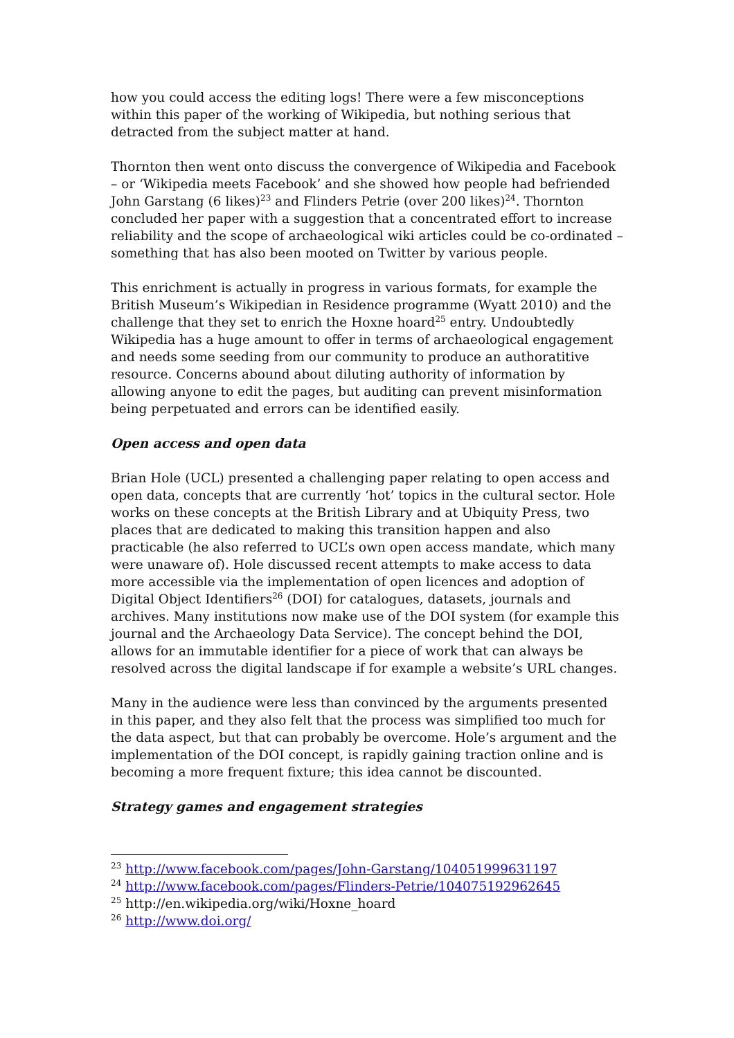how you could access the editing logs! There were a few misconceptions within this paper of the working of Wikipedia, but nothing serious that detracted from the subject matter at hand.
Thornton then went onto discuss the convergence of Wikipedia and Facebook – or ‘Wikipedia meets Facebook’ and she showed how people had befriended John Garstang (6 likes)<sup>23</sup> and Flinders Petrie (over 200 likes)<sup>24</sup>. Thornton concluded her paper with a suggestion that a concentrated effort to increase reliability and the scope of archaeological wiki articles could be co-ordinated – something that has also been mooted on Twitter by various people.
This enrichment is actually in progress in various formats, for example the British Museum’s Wikipedian in Residence programme (Wyatt 2010) and the challenge that they set to enrich the Hoxne hoard<sup>25</sup> entry. Undoubtedly Wikipedia has a huge amount to offer in terms of archaeological engagement and needs some seeding from our community to produce an authoratitive resource. Concerns abound about diluting authority of information by allowing anyone to edit the pages, but auditing can prevent misinformation being perpetuated and errors can be identified easily.
Open access and open data
Brian Hole (UCL) presented a challenging paper relating to open access and open data, concepts that are currently ‘hot’ topics in the cultural sector. Hole works on these concepts at the British Library and at Ubiquity Press, two places that are dedicated to making this transition happen and also practicable (he also referred to UCL’s own open access mandate, which many were unaware of). Hole discussed recent attempts to make access to data more accessible via the implementation of open licences and adoption of Digital Object Identifiers<sup>26</sup> (DOI) for catalogues, datasets, journals and archives. Many institutions now make use of the DOI system (for example this journal and the Archaeology Data Service). The concept behind the DOI, allows for an immutable identifier for a piece of work that can always be resolved across the digital landscape if for example a website’s URL changes.
Many in the audience were less than convinced by the arguments presented in this paper, and they also felt that the process was simplified too much for the data aspect, but that can probably be overcome. Hole’s argument and the implementation of the DOI concept, is rapidly gaining traction online and is becoming a more frequent fixture; this idea cannot be discounted.
Strategy games and engagement strategies
<sup>23</sup> http://www.facebook.com/pages/John-Garstang/104051999631197
<sup>24</sup> http://www.facebook.com/pages/Flinders-Petrie/104075192962645
<sup>25</sup> http://en.wikipedia.org/wiki/Hoxne_hoard
<sup>26</sup> http://www.doi.org/